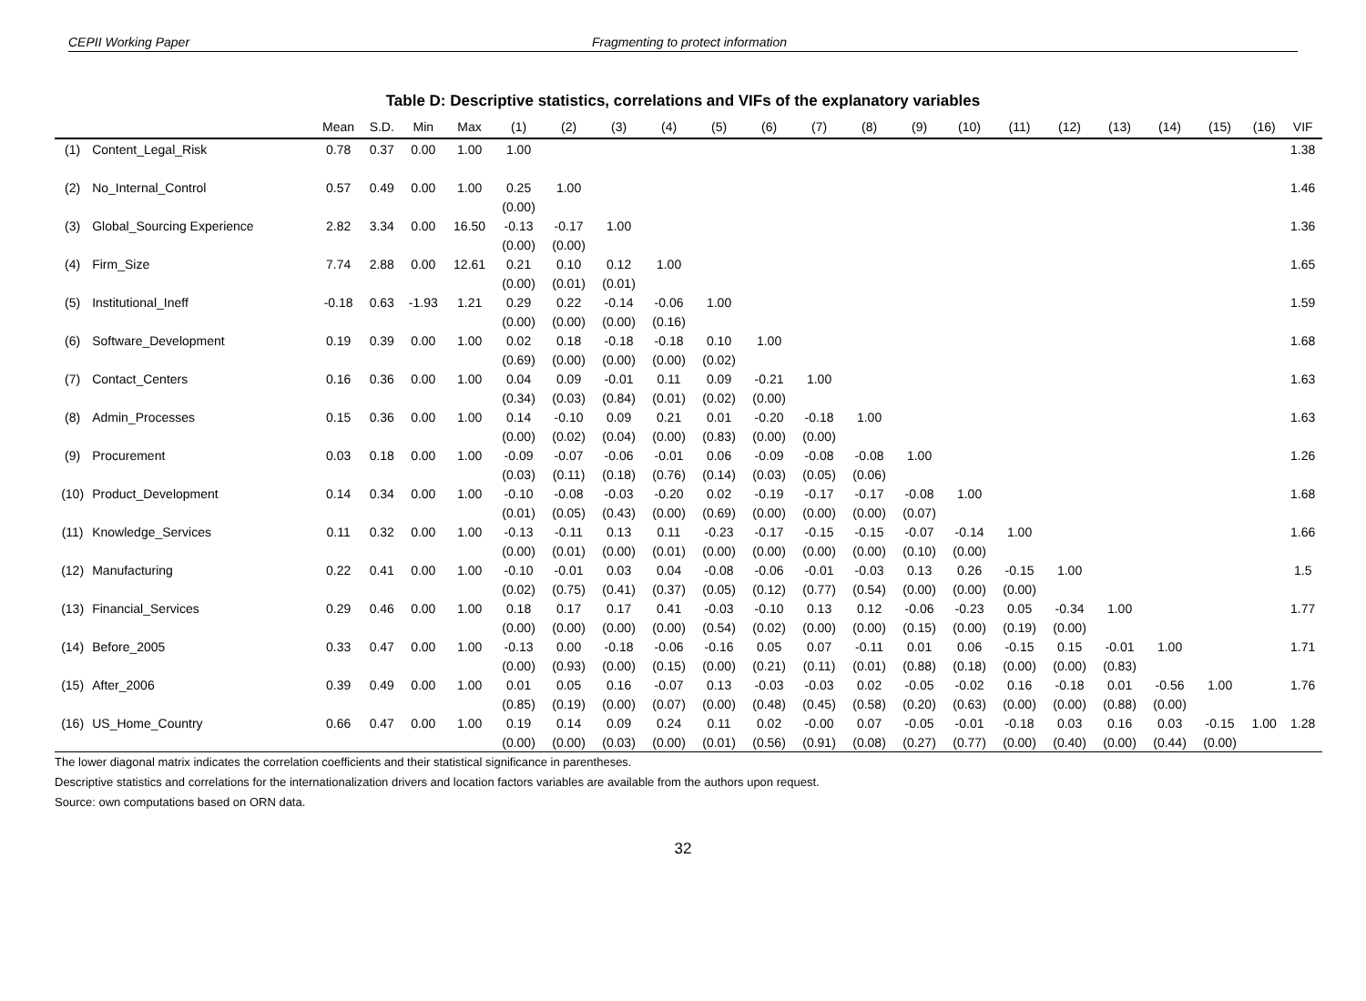CEPII Working Paper Fragmenting to protect information
Table D: Descriptive statistics, correlations and VIFs of the explanatory variables
| | | Mean | S.D. | Min | Max | (1) | (2) | (3) | (4) | (5) | (6) | (7) | (8) | (9) | (10) | (11) | (12) | (13) | (14) | (15) | (16) | VIF |
| --- | --- | --- | --- | --- | --- | --- | --- | --- | --- | --- | --- | --- | --- | --- | --- | --- | --- | --- | --- | --- | --- | --- |
| (1) | Content_Legal_Risk | 0.78 | 0.37 | 0.00 | 1.00 | 1.00 | | | | | | | | | | | | | | | | 1.38 |
| (2) | No_Internal_Control | 0.57 | 0.49 | 0.00 | 1.00 | 0.25 | 1.00 | | | | | | | | | | | | | | | 1.46 |
| | | | | | | (0.00) | | | | | | | | | | | | | | | | |
| (3) | Global_Sourcing Experience | 2.82 | 3.34 | 0.00 | 16.50 | -0.13 | -0.17 | 1.00 | | | | | | | | | | | | | | 1.36 |
| | | | | | | (0.00) | (0.00) | | | | | | | | | | | | | | | |
| (4) | Firm_Size | 7.74 | 2.88 | 0.00 | 12.61 | 0.21 | 0.10 | 0.12 | 1.00 | | | | | | | | | | | | | 1.65 |
| | | | | | | (0.00) | (0.01) | (0.01) | | | | | | | | | | | | | | |
| (5) | Institutional_Ineff | -0.18 | 0.63 | -1.93 | 1.21 | 0.29 | 0.22 | -0.14 | -0.06 | 1.00 | | | | | | | | | | | | 1.59 |
| | | | | | | (0.00) | (0.00) | (0.00) | (0.16) | | | | | | | | | | | | | |
| (6) | Software_Development | 0.19 | 0.39 | 0.00 | 1.00 | 0.02 | 0.18 | -0.18 | -0.18 | 0.10 | 1.00 | | | | | | | | | | | 1.68 |
| | | | | | | (0.69) | (0.00) | (0.00) | (0.00) | (0.02) | | | | | | | | | | | | |
| (7) | Contact_Centers | 0.16 | 0.36 | 0.00 | 1.00 | 0.04 | 0.09 | -0.01 | 0.11 | 0.09 | -0.21 | 1.00 | | | | | | | | | | 1.63 |
| | | | | | | (0.34) | (0.03) | (0.84) | (0.01) | (0.02) | (0.00) | | | | | | | | | | | |
| (8) | Admin_Processes | 0.15 | 0.36 | 0.00 | 1.00 | 0.14 | -0.10 | 0.09 | 0.21 | 0.01 | -0.20 | -0.18 | 1.00 | | | | | | | | | 1.63 |
| | | | | | | (0.00) | (0.02) | (0.04) | (0.00) | (0.83) | (0.00) | (0.00) | | | | | | | | | | |
| (9) | Procurement | 0.03 | 0.18 | 0.00 | 1.00 | -0.09 | -0.07 | -0.06 | -0.01 | 0.06 | -0.09 | -0.08 | -0.08 | 1.00 | | | | | | | | 1.26 |
| | | | | | | (0.03) | (0.11) | (0.18) | (0.76) | (0.14) | (0.03) | (0.05) | (0.06) | | | | | | | | | |
| (10) | Product_Development | 0.14 | 0.34 | 0.00 | 1.00 | -0.10 | -0.08 | -0.03 | -0.20 | 0.02 | -0.19 | -0.17 | -0.17 | -0.08 | 1.00 | | | | | | | 1.68 |
| | | | | | | (0.01) | (0.05) | (0.43) | (0.00) | (0.69) | (0.00) | (0.00) | (0.00) | (0.07) | | | | | | | | |
| (11) | Knowledge_Services | 0.11 | 0.32 | 0.00 | 1.00 | -0.13 | -0.11 | 0.13 | 0.11 | -0.23 | -0.17 | -0.15 | -0.15 | -0.07 | -0.14 | 1.00 | | | | | | 1.66 |
| | | | | | | (0.00) | (0.01) | (0.00) | (0.01) | (0.00) | (0.00) | (0.00) | (0.00) | (0.10) | (0.00) | | | | | | | |
| (12) | Manufacturing | 0.22 | 0.41 | 0.00 | 1.00 | -0.10 | -0.01 | 0.03 | 0.04 | -0.08 | -0.06 | -0.01 | -0.03 | 0.13 | 0.26 | -0.15 | 1.00 | | | | | 1.5 |
| | | | | | | (0.02) | (0.75) | (0.41) | (0.37) | (0.05) | (0.12) | (0.77) | (0.54) | (0.00) | (0.00) | (0.00) | | | | | | |
| (13) | Financial_Services | 0.29 | 0.46 | 0.00 | 1.00 | 0.18 | 0.17 | 0.17 | 0.41 | -0.03 | -0.10 | 0.13 | 0.12 | -0.06 | -0.23 | 0.05 | -0.34 | 1.00 | | | | 1.77 |
| | | | | | | (0.00) | (0.00) | (0.00) | (0.00) | (0.54) | (0.02) | (0.00) | (0.00) | (0.15) | (0.00) | (0.19) | (0.00) | | | | | |
| (14) | Before_2005 | 0.33 | 0.47 | 0.00 | 1.00 | -0.13 | 0.00 | -0.18 | -0.06 | -0.16 | 0.05 | 0.07 | -0.11 | 0.01 | 0.06 | -0.15 | 0.15 | -0.01 | 1.00 | | | 1.71 |
| | | | | | | (0.00) | (0.93) | (0.00) | (0.15) | (0.00) | (0.21) | (0.11) | (0.01) | (0.88) | (0.18) | (0.00) | (0.00) | (0.83) | | | | |
| (15) | After_2006 | 0.39 | 0.49 | 0.00 | 1.00 | 0.01 | 0.05 | 0.16 | -0.07 | 0.13 | -0.03 | -0.03 | 0.02 | -0.05 | -0.02 | 0.16 | -0.18 | 0.01 | -0.56 | 1.00 | | 1.76 |
| | | | | | | (0.85) | (0.19) | (0.00) | (0.07) | (0.00) | (0.48) | (0.45) | (0.58) | (0.20) | (0.63) | (0.00) | (0.00) | (0.88) | (0.00) | | | |
| (16) | US_Home_Country | 0.66 | 0.47 | 0.00 | 1.00 | 0.19 | 0.14 | 0.09 | 0.24 | 0.11 | 0.02 | -0.00 | 0.07 | -0.05 | -0.01 | -0.18 | 0.03 | 0.16 | 0.03 | -0.15 | 1.00 | 1.28 |
| | | | | | | (0.00) | (0.00) | (0.03) | (0.00) | (0.01) | (0.56) | (0.91) | (0.08) | (0.27) | (0.77) | (0.00) | (0.40) | (0.00) | (0.44) | (0.00) | | |
The lower diagonal matrix indicates the correlation coefficients and their statistical significance in parentheses.
Descriptive statistics and correlations for the internationalization drivers and location factors variables are available from the authors upon request.
Source: own computations based on ORN data.
32